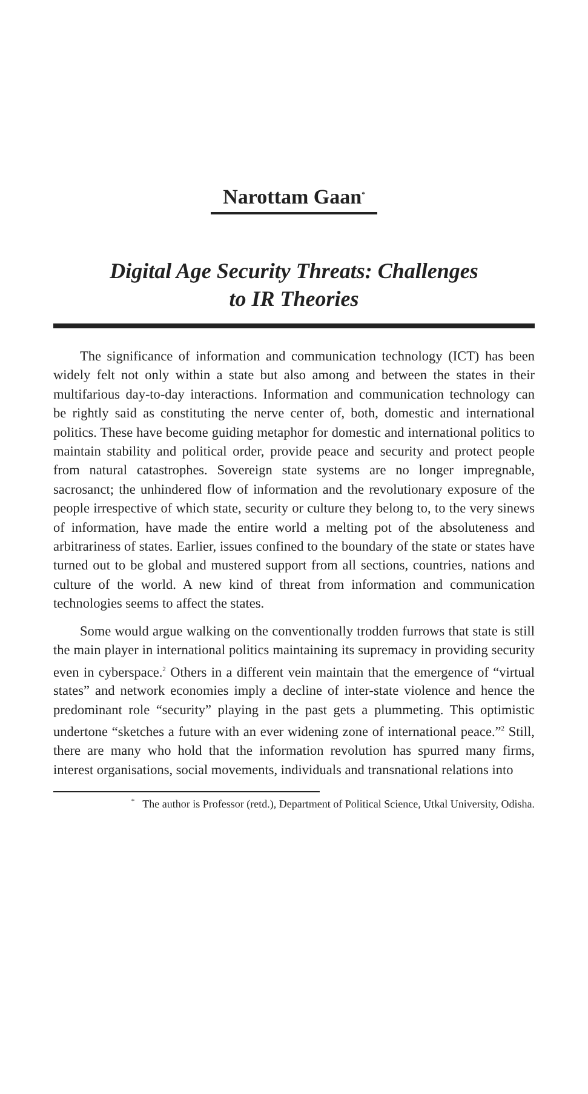Narottam Gaan<sup>*</sup>
Digital Age Security Threats: Challenges
to IR Theories
The significance of information and communication technology (ICT) has been widely felt not only within a state but also among and between the states in their multifarious day-to-day interactions. Information and communication technology can be rightly said as constituting the nerve center of, both, domestic and international politics. These have become guiding metaphor for domestic and international politics to maintain stability and political order, provide peace and security and protect people from natural catastrophes. Sovereign state systems are no longer impregnable, sacrosanct; the unhindered flow of information and the revolutionary exposure of the people irrespective of which state, security or culture they belong to, to the very sinews of information, have made the entire world a melting pot of the absoluteness and arbitrariness of states. Earlier, issues confined to the boundary of the state or states have turned out to be global and mustered support from all sections, countries, nations and culture of the world. A new kind of threat from information and communication technologies seems to affect the states.
Some would argue walking on the conventionally trodden furrows that state is still the main player in international politics maintaining its supremacy in providing security even in cyberspace.<sup>2</sup> Others in a different vein maintain that the emergence of “virtual states” and network economies imply a decline of inter-state violence and hence the predominant role “security” playing in the past gets a plummeting. This optimistic undertone “sketches a future with an ever widening zone of international peace.”<sup>2</sup> Still, there are many who hold that the information revolution has spurred many firms, interest organisations, social movements, individuals and transnational relations into
<sup>*</sup> The author is Professor (retd.), Department of Political Science, Utkal University, Odisha.